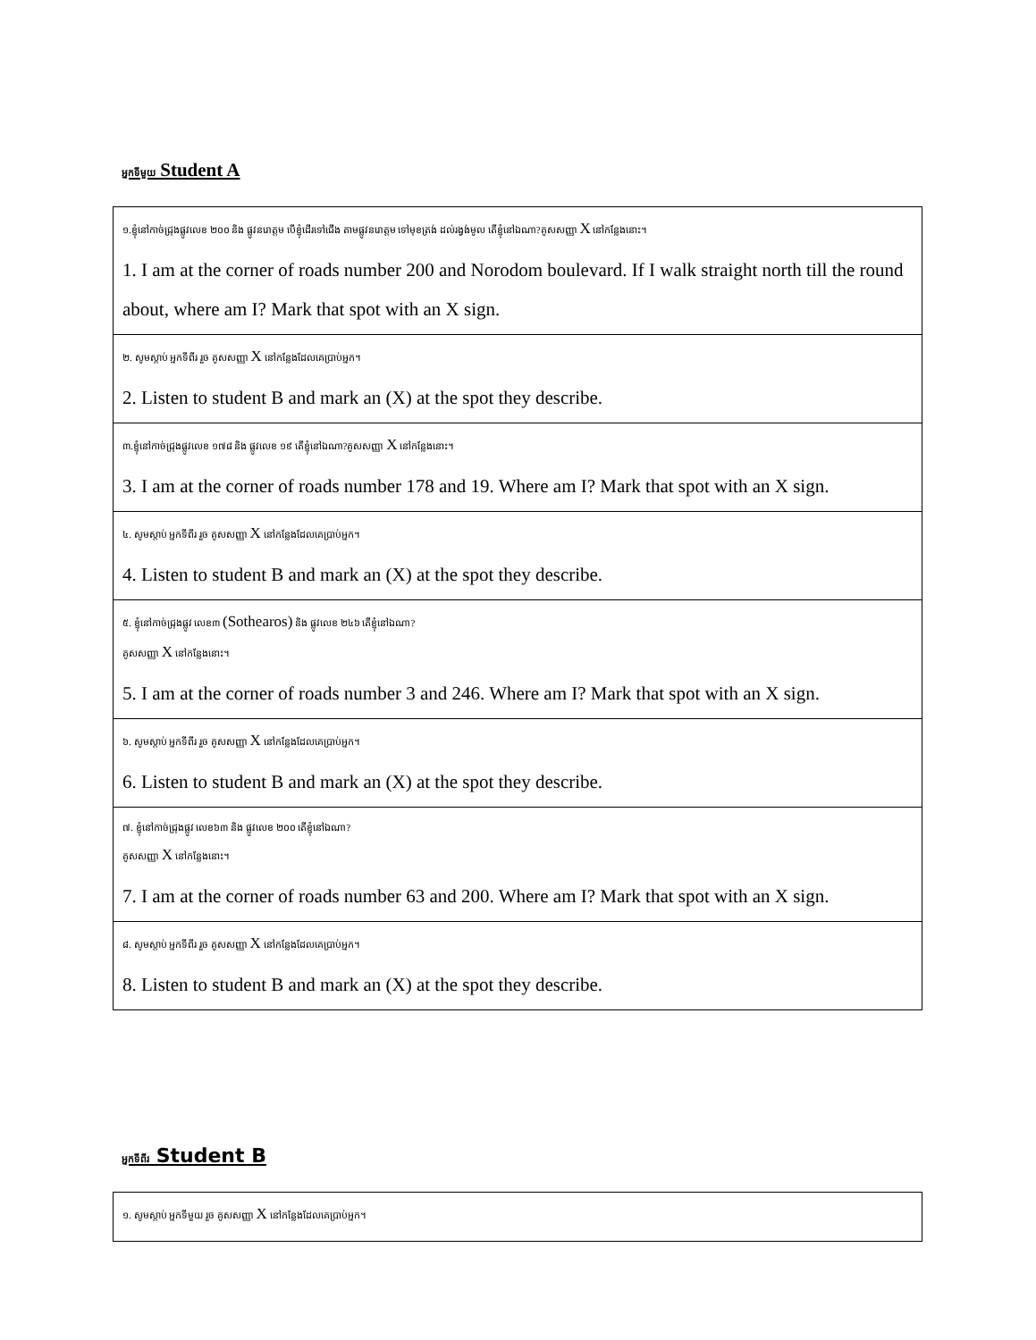អ្នកទីមួយ Student A
| ១.ខ្ញុំនៅកាច់ជ្រុងផ្លូវលេខ ២០០ និង ផ្លូវនរោត្តម បើខ្ញុំដើរទៅជើង តាមផ្លូវនរោត្តម ទៅមុខត្រង់ ដល់រង្វង់មូល តើខ្ញុំនៅឯណា?គូសសញ្ញា X នៅកន្លែងនោះ។ 1. I am at the corner of roads number 200 and Norodom boulevard. If I walk straight north till the round about, where am I? Mark that spot with an X sign. |
| ២. សូមស្តាប់ អ្នកទីពីរ រួច គូសសញ្ញា X នៅកន្លែងដែលគេប្រាប់អ្នក។ 2. Listen to student B and mark an (X) at the spot they describe. |
| ៣.ខ្ញុំនៅកាច់ជ្រុងផ្លូវលេខ ១៧៨ និង ផ្លូវលេខ ១៩ តើខ្ញុំនៅឯណា?គូសសញ្ញា X នៅកន្លែងនោះ។ 3. I am at the corner of roads number 178 and 19. Where am I? Mark that spot with an X sign. |
| ៤. សូមស្តាប់ អ្នកទីពីរ រួច គូសសញ្ញា X នៅកន្លែងដែលគេប្រាប់អ្នក។ 4. Listen to student B and mark an (X) at the spot they describe. |
| ៥. ខ្ញុំនៅកាច់ជ្រុងផ្លូវ លេខ៣ (Sothearos) និង ផ្លូវលេខ ២៤៦ តើខ្ញុំនៅឯណា? គូសសញ្ញា X នៅកន្លែងនោះ។ 5. I am at the corner of roads number 3 and 246. Where am I? Mark that spot with an X sign. |
| ៦. សូមស្តាប់ អ្នកទីពីរ រួច គូសសញ្ញា X នៅកន្លែងដែលគេប្រាប់អ្នក។ 6. Listen to student B and mark an (X) at the spot they describe. |
| ៧. ខ្ញុំនៅកាច់ជ្រុងផ្លូវ លេខ៦៣ និង ផ្លូវលេខ ២០០ តើខ្ញុំនៅឯណា? គូសសញ្ញា X នៅកន្លែងនោះ។ 7. I am at the corner of roads number 63 and 200. Where am I? Mark that spot with an X sign. |
| ៨. សូមស្តាប់ អ្នកទីពីរ រួច គូសសញ្ញា X នៅកន្លែងដែលគេប្រាប់អ្នក។ 8. Listen to student B and mark an (X) at the spot they describe. |
អ្នកទីពីរ Student B
| ១. សូមស្តាប់ អ្នកទីមួយ រួច គូសសញ្ញា X នៅកន្លែងដែលគេប្រាប់អ្នក។ |